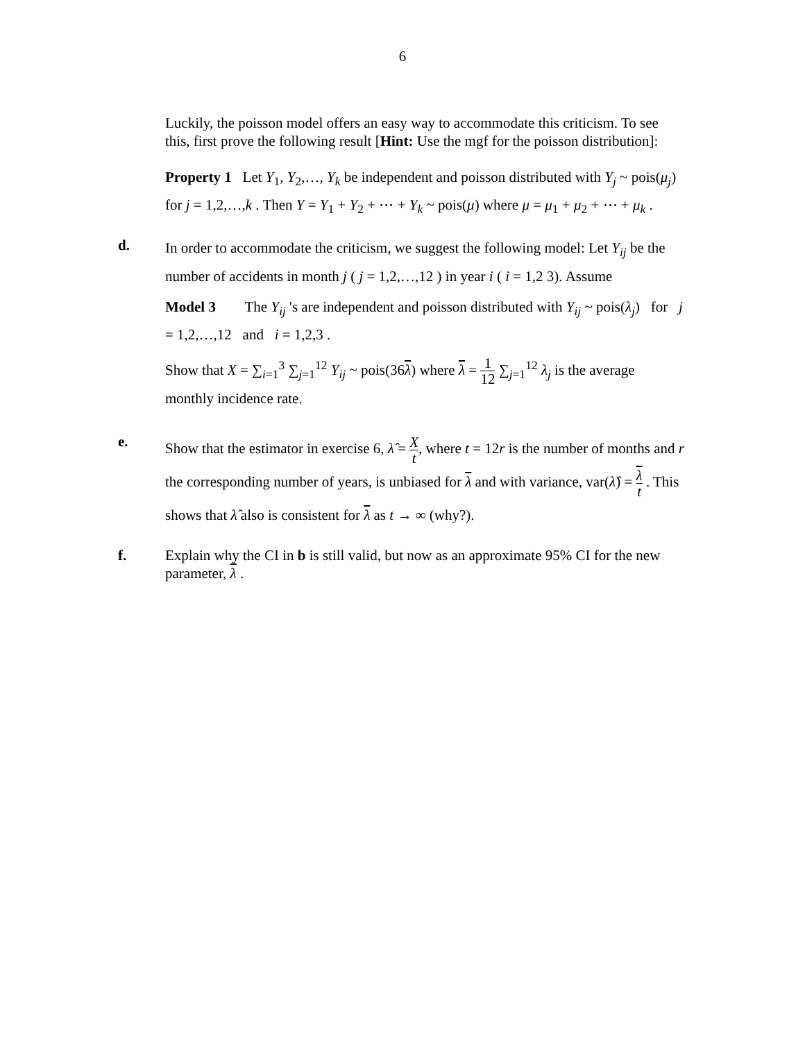6
Luckily, the poisson model offers an easy way to accommodate this criticism. To see this, first prove the following result [Hint: Use the mgf for the poisson distribution]:
Property 1 Let Y<sub>1</sub>, Y<sub>2</sub>,…, Y<sub>k</sub> be independent and poisson distributed with Y<sub>j</sub> ~ pois(μ<sub>j</sub>) for j = 1,2,…,k . Then Y = Y<sub>1</sub> + Y<sub>2</sub> + ⋯ + Y<sub>k</sub> ~ pois(μ) where μ = μ<sub>1</sub> + μ<sub>2</sub> + ⋯ + μ<sub>k</sub> .
d.
In order to accommodate the criticism, we suggest the following model: Let Y<sub>ij</sub> be the number of accidents in month j ( j = 1,2,…,12 ) in year i ( i = 1,2 3). Assume
Model 3 The Y<sub>ij</sub> 's are independent and poisson distributed with Y<sub>ij</sub> ~ pois(λ<sub>j</sub>) for j = 1,2,…,12 and i = 1,2,3 .
Show that X = ∑<sub>i=1</sub><sup>3</sup> ∑<sub>j=1</sub><sup>12</sup> Y<sub>ij</sub> ~ pois(36λ) where λ = 1 12 ∑<sub>j=1</sub><sup>12</sup> λ<sub>j</sub> is the average monthly incidence rate.
e.
Show that the estimator in exercise 6, λ̂ = X t, where t = 12r is the number of months and r the corresponding number of years, is unbiased for λ and with variance, var(λ̂) = λ t . This shows that λ̂ also is consistent for λ as t → ∞ (why?).
f. Explain why the CI in b is still valid, but now as an approximate 95% CI for the new parameter, λ .